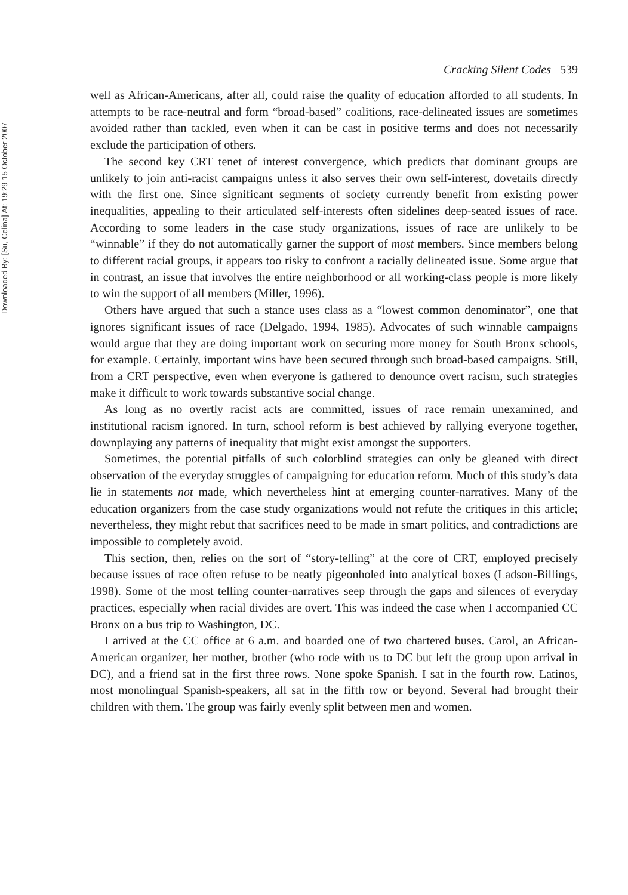Downloaded By: [Su, Celina] At: 19:29 15 October 2007
Cracking Silent Codes 539
well as African-Americans, after all, could raise the quality of education afforded to all students. In attempts to be race-neutral and form “broad-based” coalitions, race-delineated issues are sometimes avoided rather than tackled, even when it can be cast in positive terms and does not necessarily exclude the participation of others.
The second key CRT tenet of interest convergence, which predicts that dominant groups are unlikely to join anti-racist campaigns unless it also serves their own self-interest, dovetails directly with the first one. Since significant segments of society currently benefit from existing power inequalities, appealing to their articulated self-interests often sidelines deep-seated issues of race. According to some leaders in the case study organizations, issues of race are unlikely to be “winnable” if they do not automatically garner the support of most members. Since members belong to different racial groups, it appears too risky to confront a racially delineated issue. Some argue that in contrast, an issue that involves the entire neighborhood or all working-class people is more likely to win the support of all members (Miller, 1996).
Others have argued that such a stance uses class as a “lowest common denominator”, one that ignores significant issues of race (Delgado, 1994, 1985). Advocates of such winnable campaigns would argue that they are doing important work on securing more money for South Bronx schools, for example. Certainly, important wins have been secured through such broad-based campaigns. Still, from a CRT perspective, even when everyone is gathered to denounce overt racism, such strategies make it difficult to work towards substantive social change.
As long as no overtly racist acts are committed, issues of race remain unexamined, and institutional racism ignored. In turn, school reform is best achieved by rallying everyone together, downplaying any patterns of inequality that might exist amongst the supporters.
Sometimes, the potential pitfalls of such colorblind strategies can only be gleaned with direct observation of the everyday struggles of campaigning for education reform. Much of this study’s data lie in statements not made, which nevertheless hint at emerging counter-narratives. Many of the education organizers from the case study organizations would not refute the critiques in this article; nevertheless, they might rebut that sacrifices need to be made in smart politics, and contradictions are impossible to completely avoid.
This section, then, relies on the sort of “story-telling” at the core of CRT, employed precisely because issues of race often refuse to be neatly pigeonholed into analytical boxes (Ladson-Billings, 1998). Some of the most telling counter-narratives seep through the gaps and silences of everyday practices, especially when racial divides are overt. This was indeed the case when I accompanied CC Bronx on a bus trip to Washington, DC.
I arrived at the CC office at 6 a.m. and boarded one of two chartered buses. Carol, an African-American organizer, her mother, brother (who rode with us to DC but left the group upon arrival in DC), and a friend sat in the first three rows. None spoke Spanish. I sat in the fourth row. Latinos, most monolingual Spanish-speakers, all sat in the fifth row or beyond. Several had brought their children with them. The group was fairly evenly split between men and women.